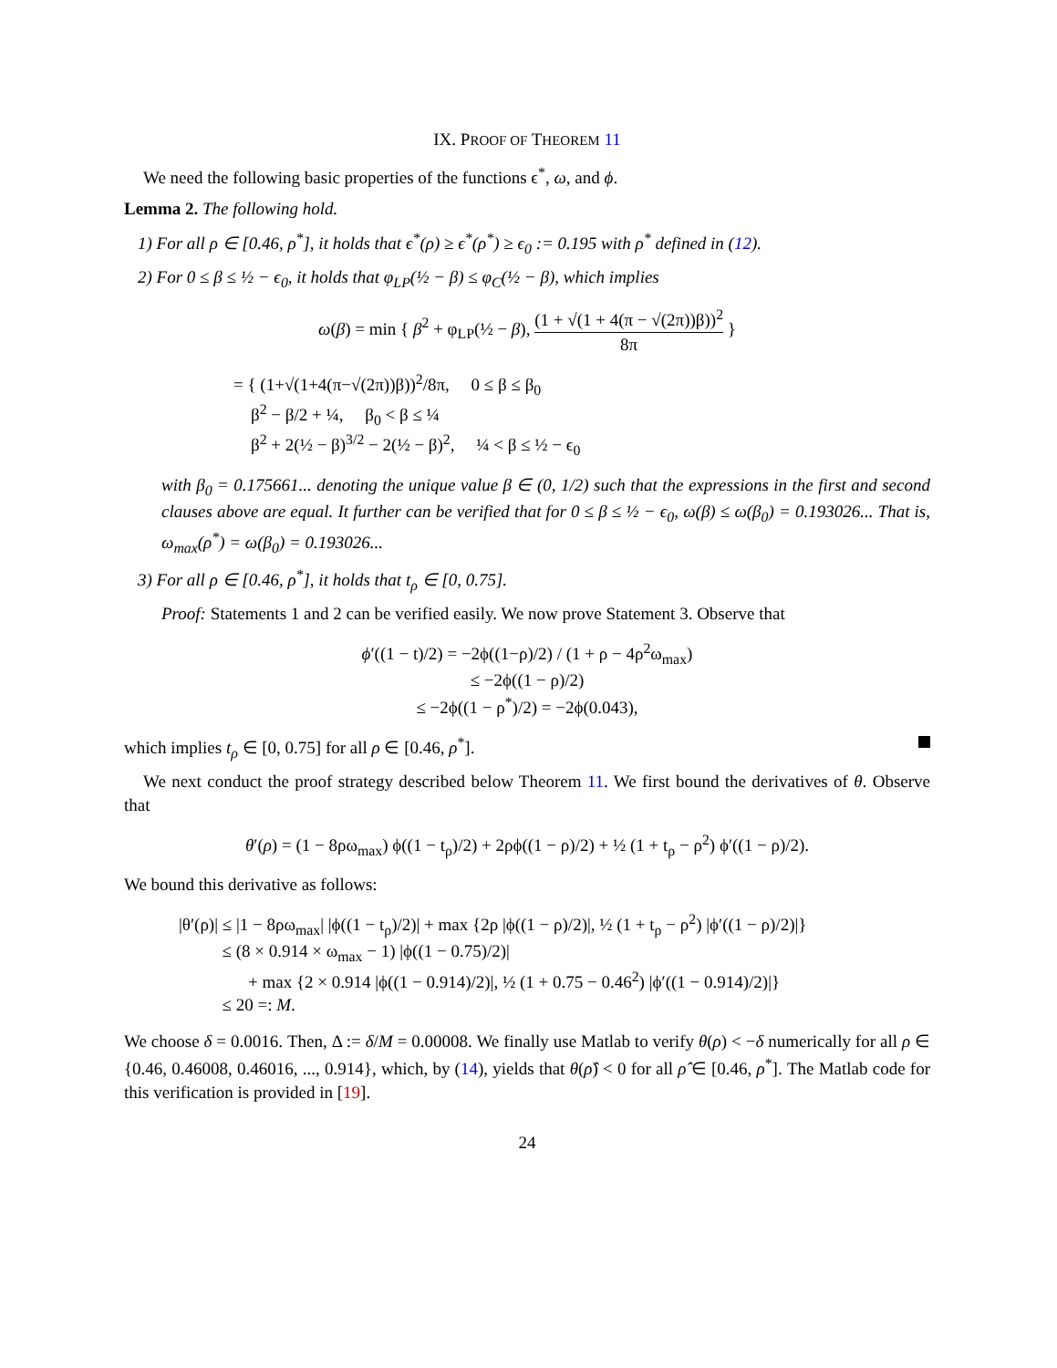IX. PROOF OF THEOREM 11
We need the following basic properties of the functions ϵ<sup>*</sup>, ω, and ϕ.
Lemma 2. The following hold.
1) For all ρ ∈ [0.46, ρ<sup>*</sup>], it holds that ϵ<sup>*</sup>(ρ) ≥ ϵ<sup>*</sup>(ρ<sup>*</sup>) ≥ ϵ<sub>0</sub> := 0.195 with ρ<sup>*</sup> defined in (12).
2) For 0 ≤ β ≤ ½ − ϵ<sub>0</sub>, it holds that φ<sub>LP</sub>(½ − β) ≤ φ<sub>C</sub>(½ − β), which implies
ω(β) = min { β<sup>2</sup> + φ<sub>LP</sub>(½ − β), (1 + √(1 + 4(π − √(2π))β))<sup>2</sup> 8π }
= { (1+√(1+4(π−√(2π))β))<sup>2</sup>/8π, 0 ≤ β ≤ β<sub>0</sub>
β<sup>2</sup> − β/2 + ¼, β<sub>0</sub> < β ≤ ¼
β<sup>2</sup> + 2(½ − β)<sup>3/2</sup> − 2(½ − β)<sup>2</sup>, ¼ < β ≤ ½ − ϵ<sub>0</sub>
with β<sub>0</sub> = 0.175661... denoting the unique value β ∈ (0, 1/2) such that the expressions in the first and second clauses above are equal. It further can be verified that for 0 ≤ β ≤ ½ − ϵ<sub>0</sub>, ω(β) ≤ ω(β<sub>0</sub>) = 0.193026... That is, ω<sub>max</sub>(ρ<sup>*</sup>) = ω(β<sub>0</sub>) = 0.193026...
3) For all ρ ∈ [0.46, ρ<sup>*</sup>], it holds that t<sub>ρ</sub> ∈ [0, 0.75].
Proof: Statements 1 and 2 can be verified easily. We now prove Statement 3. Observe that
ϕ′((1 − t)/2) = −2ϕ((1−ρ)/2) / (1 + ρ − 4ρ<sup>2</sup>ω<sub>max</sub>)
≤ −2ϕ((1 − ρ)/2)
≤ −2ϕ((1 − ρ<sup>*</sup>)/2) = −2ϕ(0.043),
which implies t<sub>ρ</sub> ∈ [0, 0.75] for all ρ ∈ [0.46, ρ<sup>*</sup>].
We next conduct the proof strategy described below Theorem 11. We first bound the derivatives of θ. Observe that
θ′(ρ) = (1 − 8ρω<sub>max</sub>) ϕ((1 − t<sub>ρ</sub>)/2) + 2ρϕ((1 − ρ)/2) + ½ (1 + t<sub>ρ</sub> − ρ<sup>2</sup>) ϕ′((1 − ρ)/2).
We bound this derivative as follows:
|θ′(ρ)| ≤ |1 − 8ρω<sub>max</sub>| |ϕ((1 − t<sub>ρ</sub>)/2)| + max {2ρ |ϕ((1 − ρ)/2)|, ½ (1 + t<sub>ρ</sub> − ρ<sup>2</sup>) |ϕ′((1 − ρ)/2)|}
≤ (8 × 0.914 × ω<sub>max</sub> − 1) |ϕ((1 − 0.75)/2)|
+ max {2 × 0.914 |ϕ((1 − 0.914)/2)|, ½ (1 + 0.75 − 0.46<sup>2</sup>) |ϕ′((1 − 0.914)/2)|}
≤ 20 =: M.
We choose δ = 0.0016. Then, Δ := δ/M = 0.00008. We finally use Matlab to verify θ(ρ) < −δ numerically for all ρ ∈ {0.46, 0.46008, 0.46016, ..., 0.914}, which, by (14), yields that θ(ρ̂) < 0 for all ρ̂ ∈ [0.46, ρ<sup>*</sup>]. The Matlab code for this verification is provided in [19].
24